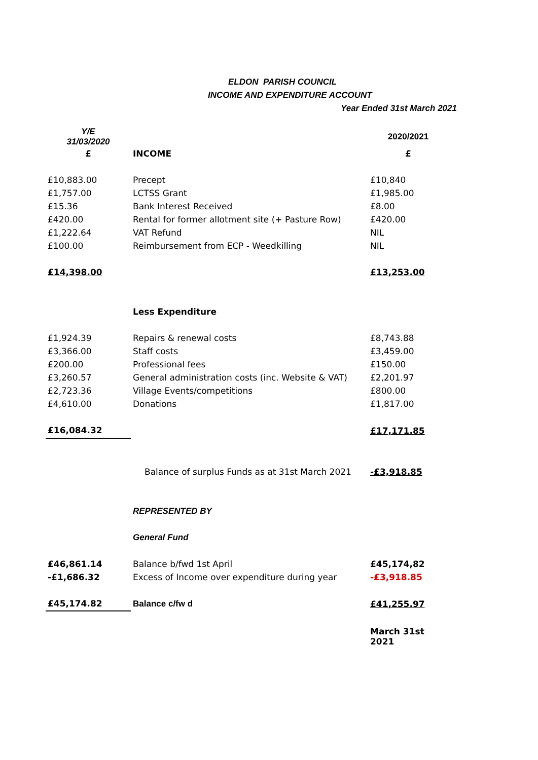ELDON PARISH COUNCIL
INCOME AND EXPENDITURE ACCOUNT
Year Ended 31st March 2021
| Y/E 31/03/2020 | | 2020/2021 |
| £ | INCOME | £ |
| £10,883.00 | Precept | £10,840 |
| £1,757.00 | LCTSS Grant | £1,985.00 |
| £15.36 | Bank Interest Received | £8.00 |
| £420.00 | Rental for former allotment site (+ Pasture Row) | £420.00 |
| £1,222.64 | VAT Refund | NIL |
| £100.00 | Reimbursement from ECP - Weedkilling | NIL |
| £14,398.00 | | £13,253.00 |
| | Less Expenditure | |
| £1,924.39 | Repairs & renewal costs | £8,743.88 |
| £3,366.00 | Staff costs | £3,459.00 |
| £200.00 | Professional fees | £150.00 |
| £3,260.57 | General administration costs (inc. Website & VAT) | £2,201.97 |
| £2,723.36 | Village Events/competitions | £800.00 |
| £4,610.00 | Donations | £1,817.00 |
| £16,084.32 | | £17,171.85 |
| | Balance of surplus Funds as at 31st March 2021 | -£3,918.85 |
| | REPRESENTED BY | |
| | General Fund | |
| £46,861.14 | Balance b/fwd 1st April | £45,174,82 |
| -£1,686.32 | Excess of Income over expenditure during year | -£3,918.85 |
| £45,174.82 | Balance c/fw d | £41,255.97 |
| | | March 31st 2021 |